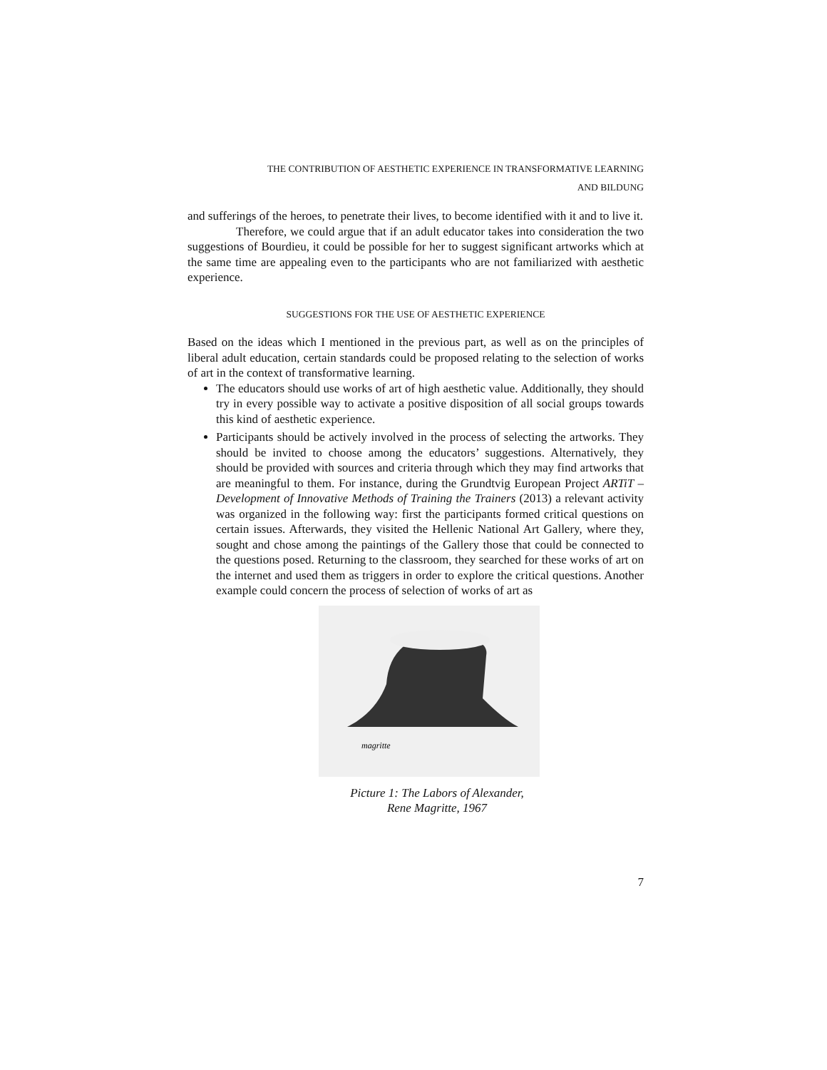THE CONTRIBUTION OF AESTHETIC EXPERIENCE IN TRANSFORMATIVE LEARNING
AND BILDUNG
and sufferings of the heroes, to penetrate their lives, to become identified with it and to live it.
Therefore, we could argue that if an adult educator takes into consideration the two suggestions of Bourdieu, it could be possible for her to suggest significant artworks which at the same time are appealing even to the participants who are not familiarized with aesthetic experience.
SUGGESTIONS FOR THE USE OF AESTHETIC EXPERIENCE
Based on the ideas which I mentioned in the previous part, as well as on the principles of liberal adult education, certain standards could be proposed relating to the selection of works of art in the context of transformative learning.
The educators should use works of art of high aesthetic value. Additionally, they should try in every possible way to activate a positive disposition of all social groups towards this kind of aesthetic experience.
Participants should be actively involved in the process of selecting the artworks. They should be invited to choose among the educators’ suggestions. Alternatively, they should be provided with sources and criteria through which they may find artworks that are meaningful to them. For instance, during the Grundtvig European Project ARTiT – Development of Innovative Methods of Training the Trainers (2013) a relevant activity was organized in the following way: first the participants formed critical questions on certain issues. Afterwards, they visited the Hellenic National Art Gallery, where they, sought and chose among the paintings of the Gallery those that could be connected to the questions posed. Returning to the classroom, they searched for these works of art on the internet and used them as triggers in order to explore the critical questions. Another example could concern the process of selection of works of art as
magritte
Picture 1: The Labors of Alexander,
Rene Magritte, 1967
7